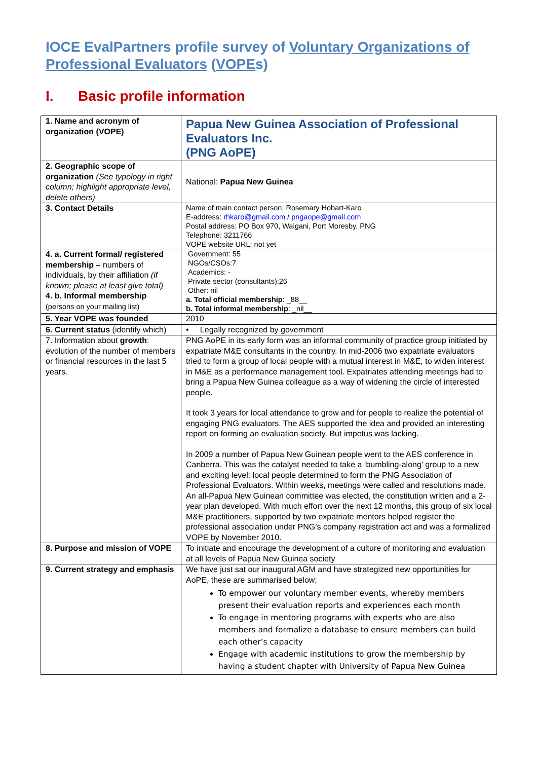IOCE EvalPartners profile survey of Voluntary Organizations of Professional Evaluators (VOPEs)
I. Basic profile information
| 1. Name and acronym of organization (VOPE) | Papua New Guinea Association of Professional Evaluators Inc. (PNG AoPE) |
| 2. Geographic scope of organization (See typology in right column; highlight appropriate level, delete others) | National: Papua New Guinea |
| 3. Contact Details | Name of main contact person: Rosemary Hobart-Karo E-address: rhkaro@gmail.com / pngaope@gmail.com Postal address: PO Box 970, Waigani, Port Moresby, PNG Telephone: 3211766 VOPE website URL: not yet |
| 4. a. Current formal/ registered membership – numbers of individuals, by their affiliation (if known; please at least give total) 4. b. Informal membership (persons on your mailing list) | Government: 55 NGOs/CSOs:7 Academics: - Private sector (consultants):26 Other: nil a. Total official membership : _88__ b. Total informal membership : _nil__ |
| 5. Year VOPE was founded | 2010 |
| 6. Current status (identify which) | • Legally recognized by government |
| 7. Information about growth : evolution of the number of members or financial resources in the last 5 years. | PNG AoPE in its early form was an informal community of practice group initiated by expatriate M&E consultants in the country. In mid-2006 two expatriate evaluators tried to form a group of local people with a mutual interest in M&E, to widen interest in M&E as a performance management tool. Expatriates attending meetings had to bring a Papua New Guinea colleague as a way of widening the circle of interested people. It took 3 years for local attendance to grow and for people to realize the potential of engaging PNG evaluators. The AES supported the idea and provided an interesting report on forming an evaluation society. But impetus was lacking. In 2009 a number of Papua New Guinean people went to the AES conference in Canberra. This was the catalyst needed to take a ‘bumbling-along’ group to a new and exciting level: local people determined to form the PNG Association of Professional Evaluators. Within weeks, meetings were called and resolutions made. An all-Papua New Guinean committee was elected, the constitution written and a 2-year plan developed. With much effort over the next 12 months, this group of six local M&E practitioners, supported by two expatriate mentors helped register the professional association under PNG’s company registration act and was a formalized VOPE by November 2010. |
| 8. Purpose and mission of VOPE | To initiate and encourage the development of a culture of monitoring and evaluation at all levels of Papua New Guinea society |
| 9. Current strategy and emphasis | We have just sat our inaugural AGM and have strategized new opportunities for AoPE, these are summarised below; To empower our voluntary member events, whereby members present their evaluation reports and experiences each month To engage in mentoring programs with experts who are also members and formalize a database to ensure members can build each other’s capacity Engage with academic institutions to grow the membership by having a student chapter with University of Papua New Guinea |